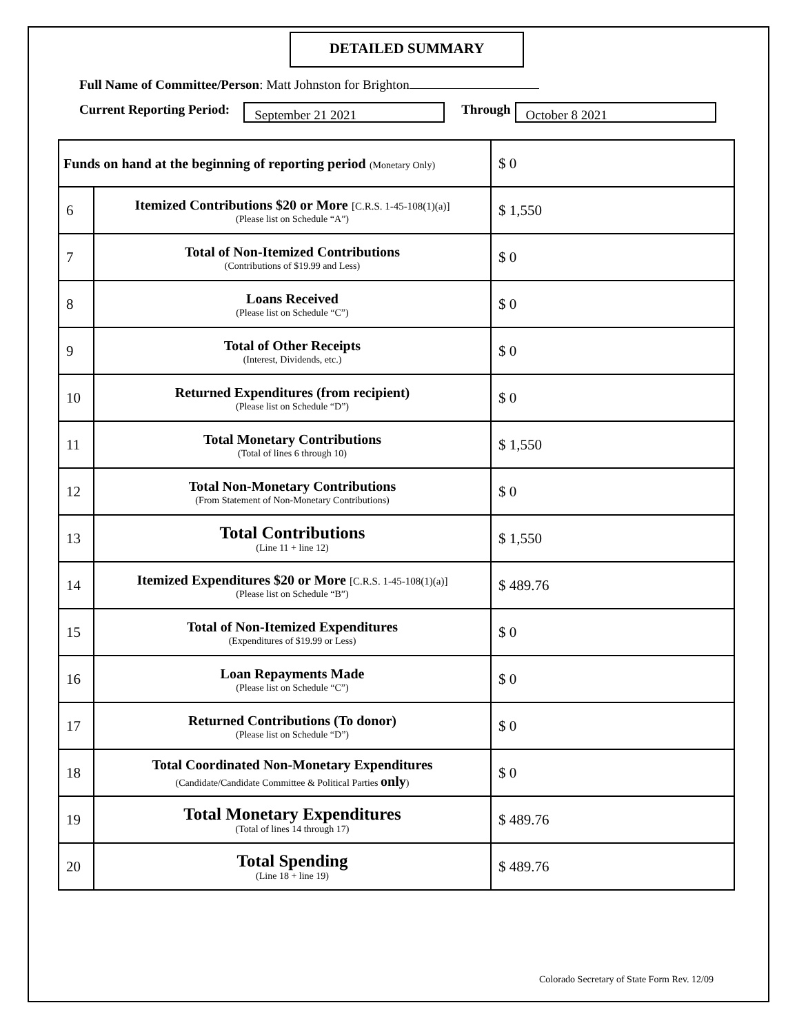DETAILED SUMMARY
Full Name of Committee/Person: Matt Johnston for Brighton
Current Reporting Period:
September 21 2021
Through
October 8 2021
| Funds on hand at the beginning of reporting period (Monetary Only) | | $ 0 |
| 6 | Itemized Contributions $20 or More [C.R.S. 1-45-108(1)(a)] (Please list on Schedule “A”) | $ 1,550 |
| 7 | Total of Non-Itemized Contributions (Contributions of $19.99 and Less) | $ 0 |
| 8 | Loans Received (Please list on Schedule “C”) | $ 0 |
| 9 | Total of Other Receipts (Interest, Dividends, etc.) | $ 0 |
| 10 | Returned Expenditures (from recipient) (Please list on Schedule “D”) | $ 0 |
| 11 | Total Monetary Contributions (Total of lines 6 through 10) | $ 1,550 |
| 12 | Total Non-Monetary Contributions (From Statement of Non-Monetary Contributions) | $ 0 |
| 13 | Total Contributions (Line 11 + line 12) | $ 1,550 |
| 14 | Itemized Expenditures $20 or More [C.R.S. 1-45-108(1)(a)] (Please list on Schedule “B”) | $ 489.76 |
| 15 | Total of Non-Itemized Expenditures (Expenditures of $19.99 or Less) | $ 0 |
| 16 | Loan Repayments Made (Please list on Schedule “C”) | $ 0 |
| 17 | Returned Contributions (To donor) (Please list on Schedule “D”) | $ 0 |
| 18 | Total Coordinated Non-Monetary Expenditures (Candidate/Candidate Committee & Political Parties only ) | $ 0 |
| 19 | Total Monetary Expenditures (Total of lines 14 through 17) | $ 489.76 |
| 20 | Total Spending (Line 18 + line 19) | $ 489.76 |
Colorado Secretary of State Form Rev. 12/09